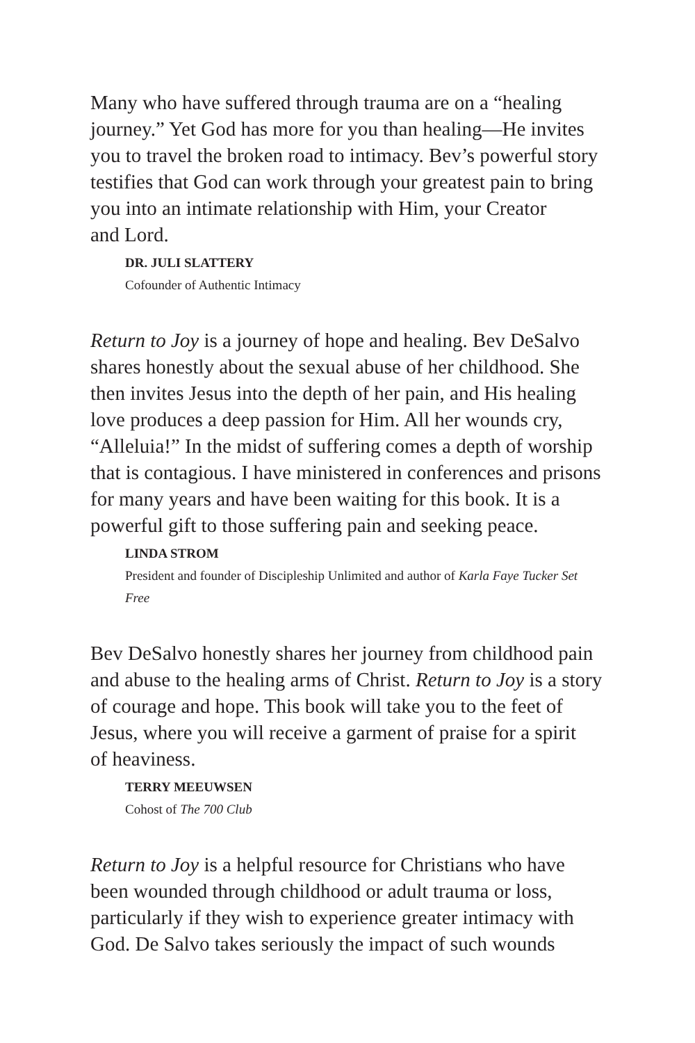Many who have suffered through trauma are on a “healing journey.” Yet God has more for you than healing—He invites you to travel the broken road to intimacy. Bev’s powerful story testifies that God can work through your greatest pain to bring you into an intimate relationship with Him, your Creator
and Lord.
DR. JULI SLATTERY
Cofounder of Authentic Intimacy
Return to Joy is a journey of hope and healing. Bev DeSalvo shares honestly about the sexual abuse of her childhood. She then invites Jesus into the depth of her pain, and His healing love produces a deep passion for Him. All her wounds cry, “Alleluia!” In the midst of suffering comes a depth of worship that is contagious. I have ministered in conferences and prisons for many years and have been waiting for this book. It is a powerful gift to those suffering pain and seeking peace.
LINDA STROM
President and founder of Discipleship Unlimited and author of Karla Faye Tucker Set Free
Bev DeSalvo honestly shares her journey from childhood pain and abuse to the healing arms of Christ. Return to Joy is a story of courage and hope. This book will take you to the feet of Jesus, where you will receive a garment of praise for a spirit
of heaviness.
TERRY MEEUWSEN
Cohost of The 700 Club
Return to Joy is a helpful resource for Christians who have been wounded through childhood or adult trauma or loss, particularly if they wish to experience greater intimacy with God. De Salvo takes seriously the impact of such wounds